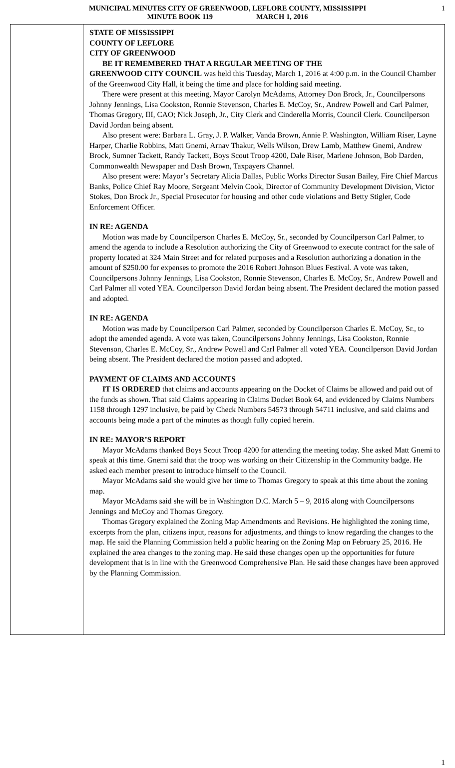MUNICIPAL MINUTES CITY OF GREENWOOD, LEFLORE COUNTY, MISSISSIPPI
MINUTE BOOK 119 MARCH 1, 2016
1
STATE OF MISSISSIPPI
COUNTY OF LEFLORE
CITY OF GREENWOOD
BE IT REMEMBERED THAT A REGULAR MEETING OF THE
GREENWOOD CITY COUNCIL was held this Tuesday, March 1, 2016 at 4:00 p.m. in the Council Chamber of the Greenwood City Hall, it being the time and place for holding said meeting.
There were present at this meeting, Mayor Carolyn McAdams, Attorney Don Brock, Jr., Councilpersons Johnny Jennings, Lisa Cookston, Ronnie Stevenson, Charles E. McCoy, Sr., Andrew Powell and Carl Palmer, Thomas Gregory, III, CAO; Nick Joseph, Jr., City Clerk and Cinderella Morris, Council Clerk. Councilperson David Jordan being absent.
Also present were: Barbara L. Gray, J. P. Walker, Vanda Brown, Annie P. Washington, William Riser, Layne Harper, Charlie Robbins, Matt Gnemi, Arnav Thakur, Wells Wilson, Drew Lamb, Matthew Gnemi, Andrew Brock, Sumner Tackett, Randy Tackett, Boys Scout Troop 4200, Dale Riser, Marlene Johnson, Bob Darden, Commonwealth Newspaper and Dash Brown, Taxpayers Channel.
Also present were: Mayor’s Secretary Alicia Dallas, Public Works Director Susan Bailey, Fire Chief Marcus Banks, Police Chief Ray Moore, Sergeant Melvin Cook, Director of Community Development Division, Victor Stokes, Don Brock Jr., Special Prosecutor for housing and other code violations and Betty Stigler, Code Enforcement Officer.
IN RE: AGENDA
Motion was made by Councilperson Charles E. McCoy, Sr., seconded by Councilperson Carl Palmer, to amend the agenda to include a Resolution authorizing the City of Greenwood to execute contract for the sale of property located at 324 Main Street and for related purposes and a Resolution authorizing a donation in the amount of $250.00 for expenses to promote the 2016 Robert Johnson Blues Festival. A vote was taken, Councilpersons Johnny Jennings, Lisa Cookston, Ronnie Stevenson, Charles E. McCoy, Sr., Andrew Powell and Carl Palmer all voted YEA. Councilperson David Jordan being absent. The President declared the motion passed and adopted.
IN RE: AGENDA
Motion was made by Councilperson Carl Palmer, seconded by Councilperson Charles E. McCoy, Sr., to adopt the amended agenda. A vote was taken, Councilpersons Johnny Jennings, Lisa Cookston, Ronnie Stevenson, Charles E. McCoy, Sr., Andrew Powell and Carl Palmer all voted YEA. Councilperson David Jordan being absent. The President declared the motion passed and adopted.
PAYMENT OF CLAIMS AND ACCOUNTS
IT IS ORDERED that claims and accounts appearing on the Docket of Claims be allowed and paid out of the funds as shown. That said Claims appearing in Claims Docket Book 64, and evidenced by Claims Numbers 1158 through 1297 inclusive, be paid by Check Numbers 54573 through 54711 inclusive, and said claims and accounts being made a part of the minutes as though fully copied herein.
IN RE: MAYOR’S REPORT
Mayor McAdams thanked Boys Scout Troop 4200 for attending the meeting today. She asked Matt Gnemi to speak at this time. Gnemi said that the troop was working on their Citizenship in the Community badge. He asked each member present to introduce himself to the Council.
Mayor McAdams said she would give her time to Thomas Gregory to speak at this time about the zoning map.
Mayor McAdams said she will be in Washington D.C. March 5 – 9, 2016 along with Councilpersons Jennings and McCoy and Thomas Gregory.
Thomas Gregory explained the Zoning Map Amendments and Revisions. He highlighted the zoning time, excerpts from the plan, citizens input, reasons for adjustments, and things to know regarding the changes to the map. He said the Planning Commission held a public hearing on the Zoning Map on February 25, 2016. He explained the area changes to the zoning map. He said these changes open up the opportunities for future development that is in line with the Greenwood Comprehensive Plan. He said these changes have been approved by the Planning Commission.
1